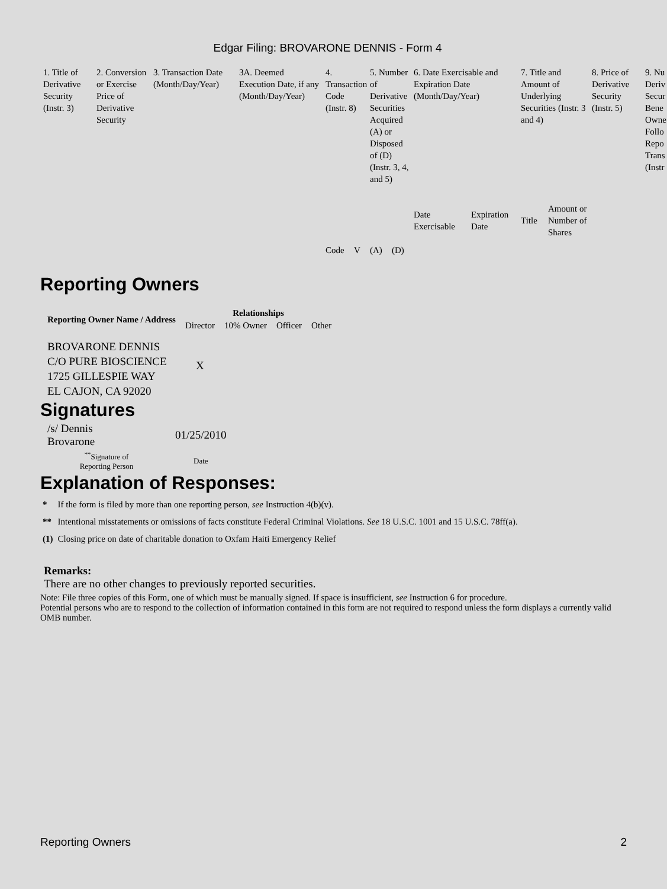Edgar Filing: BROVARONE DENNIS - Form 4
| 1. Title of Derivative Security (Instr. 3) | 2. Conversion or Exercise Price of Derivative Security | 3. Transaction Date (Month/Day/Year) | 3A. Deemed Execution Date, if any (Month/Day/Year) | 4. Transaction Code (Instr. 8) | | 5. Number of Derivative Securities Acquired (A) or Disposed of (D) (Instr. 3, 4, and 5) | | 6. Date Exercisable and Expiration Date (Month/Day/Year) | | 7. Title and Amount of Underlying Securities (Instr. 3 and 4) | | 8. Price of Derivative Security (Instr. 5) | 9. Nu Deriv Secur Bene Owne Follo Repo Trans (Instr |
| | | | | Code | V | (A) | (D) | Date Exercisable | Expiration Date | Title | Amount or Number of Shares | | |
Reporting Owners
| Reporting Owner Name / Address | Relationships | | | |
| --- | --- | --- | --- | --- |
| | Director | 10% Owner | Officer | Other |
| BROVARONE DENNIS C/O PURE BIOSCIENCE 1725 GILLESPIE WAY EL CAJON, CA 92020 | X | | | |
Signatures
| /s/ Dennis Brovarone | 01/25/2010 |
| <sup>**</sup> Signature of Reporting Person | Date |
Explanation of Responses:
| * | If the form is filed by more than one reporting person, see Instruction 4(b)(v). |
| ** | Intentional misstatements or omissions of facts constitute Federal Criminal Violations. See 18 U.S.C. 1001 and 15 U.S.C. 78ff(a). |
| (1) | Closing price on date of charitable donation to Oxfam Haiti Emergency Relief |
Remarks:
There are no other changes to previously reported securities.
Note: File three copies of this Form, one of which must be manually signed. If space is insufficient, see Instruction 6 for procedure.
Potential persons who are to respond to the collection of information contained in this form are not required to respond unless the form displays a currently valid OMB number.
Reporting Owners 2